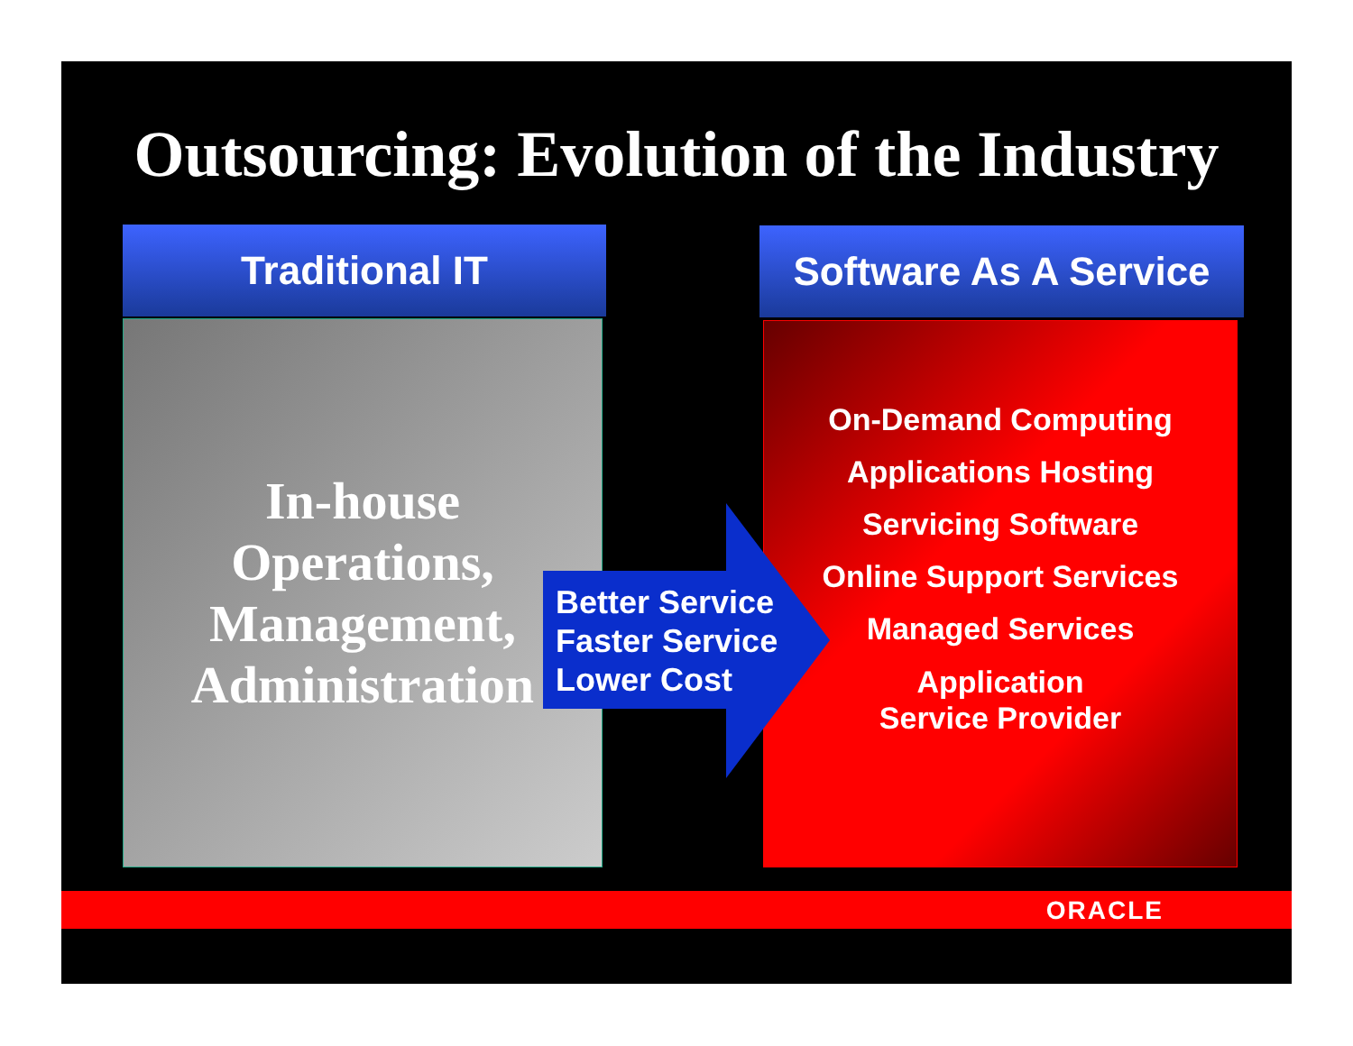Outsourcing: Evolution of the Industry
Traditional IT
Software As A Service
In-house
Operations,
Management,
Administration
On-Demand Computing
Applications Hosting
Servicing Software
Online Support Services
Managed Services
Application
Service Provider
Better Service
Faster Service
Lower Cost
ORACLE